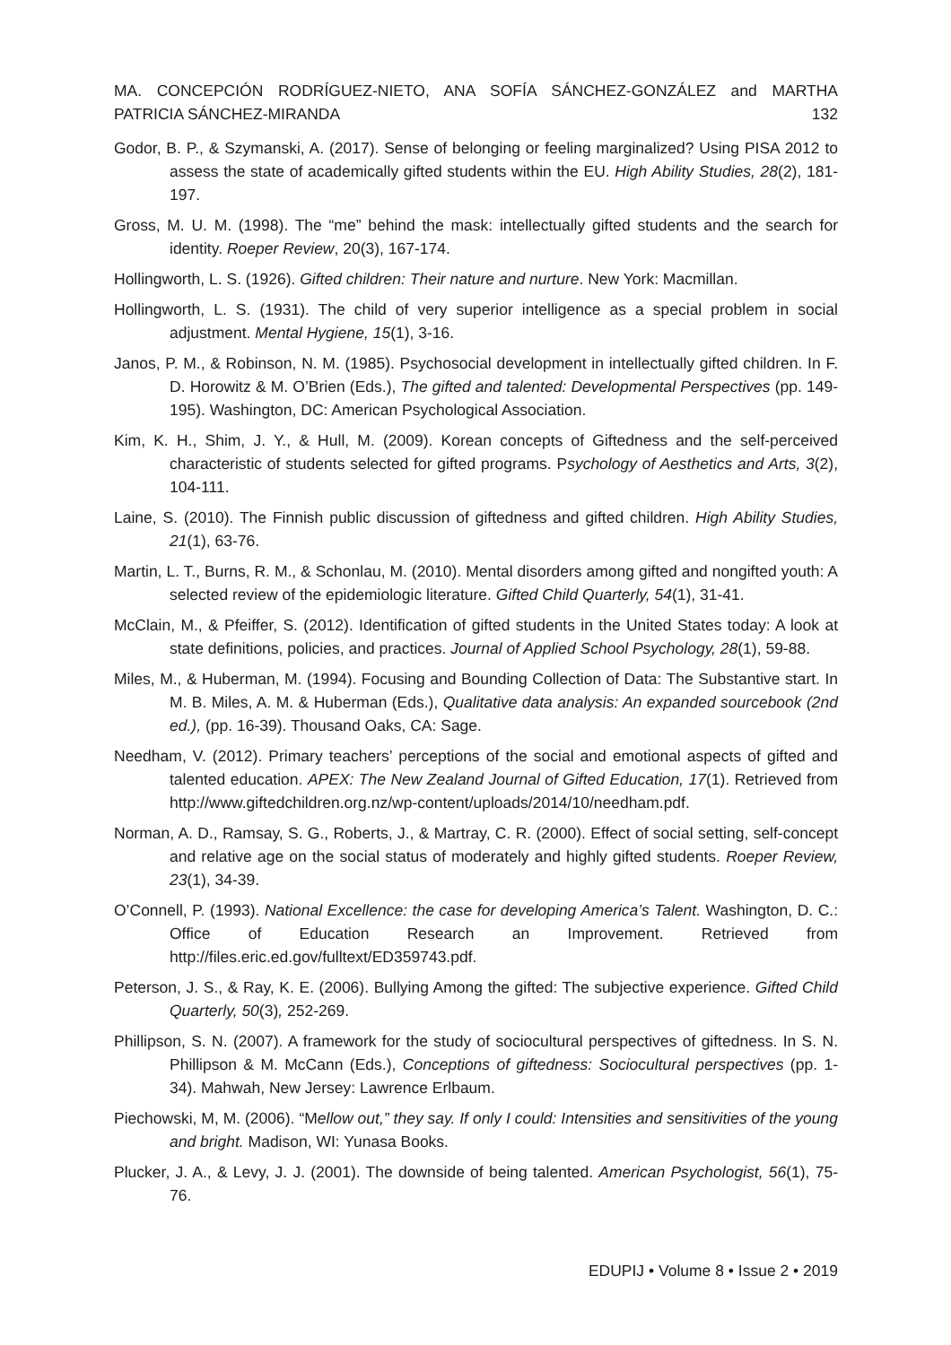MA. CONCEPCIÓN RODRÍGUEZ-NIETO, ANA SOFÍA SÁNCHEZ-GONZÁLEZ and MARTHA
PATRICIA SÁNCHEZ-MIRANDA 132
Godor, B. P., & Szymanski, A. (2017). Sense of belonging or feeling marginalized? Using PISA 2012 to assess the state of academically gifted students within the EU. High Ability Studies, 28(2), 181-197.
Gross, M. U. M. (1998). The “me” behind the mask: intellectually gifted students and the search for identity. Roeper Review, 20(3), 167-174.
Hollingworth, L. S. (1926). Gifted children: Their nature and nurture. New York: Macmillan.
Hollingworth, L. S. (1931). The child of very superior intelligence as a special problem in social adjustment. Mental Hygiene, 15(1), 3-16.
Janos, P. M., & Robinson, N. M. (1985). Psychosocial development in intellectually gifted children. In F. D. Horowitz & M. O’Brien (Eds.), The gifted and talented: Developmental Perspectives (pp. 149-195). Washington, DC: American Psychological Association.
Kim, K. H., Shim, J. Y., & Hull, M. (2009). Korean concepts of Giftedness and the self-perceived characteristic of students selected for gifted programs. Psychology of Aesthetics and Arts, 3(2), 104-111.
Laine, S. (2010). The Finnish public discussion of giftedness and gifted children. High Ability Studies, 21(1), 63-76.
Martin, L. T., Burns, R. M., & Schonlau, M. (2010). Mental disorders among gifted and nongifted youth: A selected review of the epidemiologic literature. Gifted Child Quarterly, 54(1), 31-41.
McClain, M., & Pfeiffer, S. (2012). Identification of gifted students in the United States today: A look at state definitions, policies, and practices. Journal of Applied School Psychology, 28(1), 59-88.
Miles, M., & Huberman, M. (1994). Focusing and Bounding Collection of Data: The Substantive start. In M. B. Miles, A. M. & Huberman (Eds.), Qualitative data analysis: An expanded sourcebook (2nd ed.), (pp. 16-39). Thousand Oaks, CA: Sage.
Needham, V. (2012). Primary teachers’ perceptions of the social and emotional aspects of gifted and talented education. APEX: The New Zealand Journal of Gifted Education, 17(1). Retrieved from http://www.giftedchildren.org.nz/wp-content/uploads/2014/10/needham.pdf.
Norman, A. D., Ramsay, S. G., Roberts, J., & Martray, C. R. (2000). Effect of social setting, self-concept and relative age on the social status of moderately and highly gifted students. Roeper Review, 23(1), 34-39.
O’Connell, P. (1993). National Excellence: the case for developing America’s Talent. Washington, D. C.: Office of Education Research an Improvement. Retrieved from http://files.eric.ed.gov/fulltext/ED359743.pdf.
Peterson, J. S., & Ray, K. E. (2006). Bullying Among the gifted: The subjective experience. Gifted Child Quarterly, 50(3), 252-269.
Phillipson, S. N. (2007). A framework for the study of sociocultural perspectives of giftedness. In S. N. Phillipson & M. McCann (Eds.), Conceptions of giftedness: Sociocultural perspectives (pp. 1-34). Mahwah, New Jersey: Lawrence Erlbaum.
Piechowski, M, M. (2006). “Mellow out,” they say. If only I could: Intensities and sensitivities of the young and bright. Madison, WI: Yunasa Books.
Plucker, J. A., & Levy, J. J. (2001). The downside of being talented. American Psychologist, 56(1), 75-76.
EDUPIJ • Volume 8 • Issue 2 • 2019